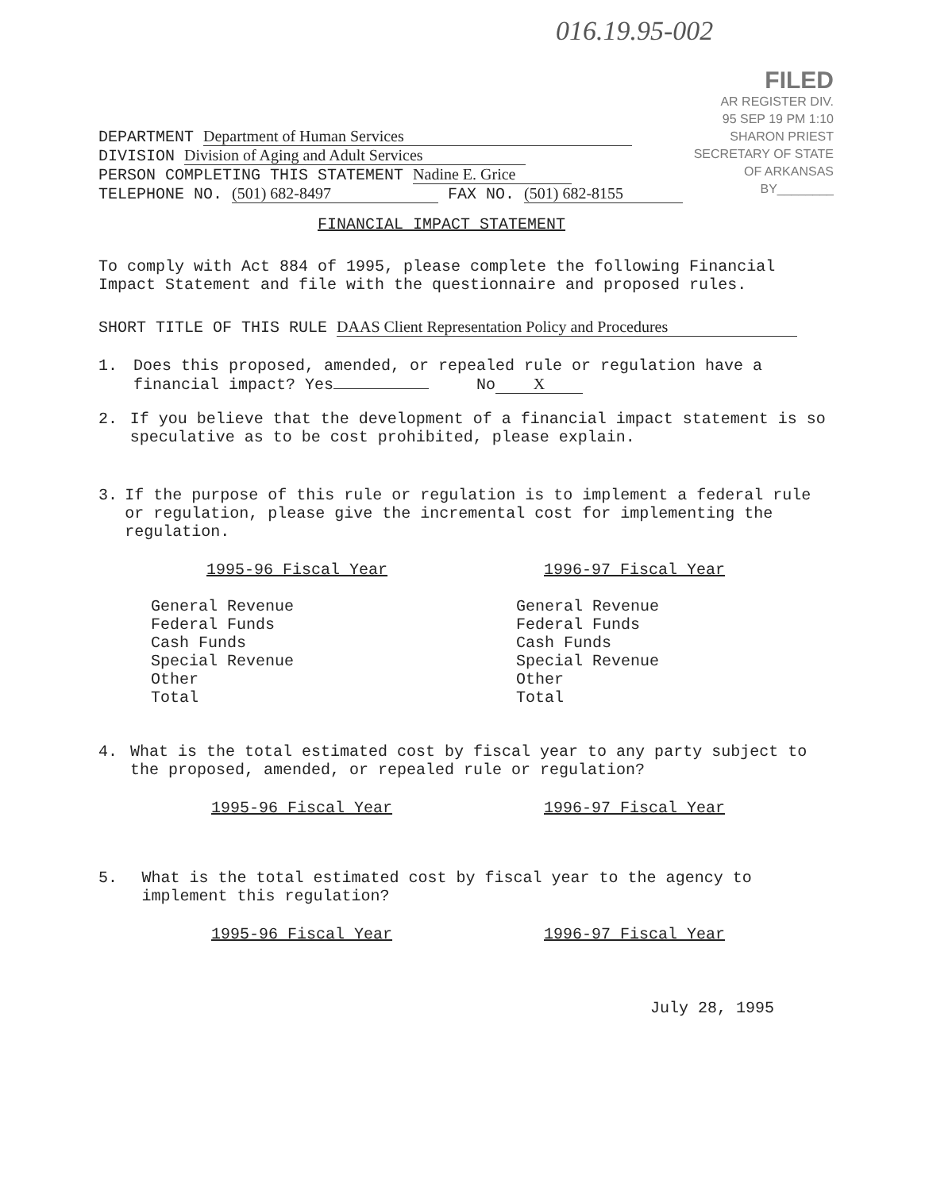016.19.95-002
FILED
AR REGISTER DIV.
95 SEP 19 PM 1:10
SHARON PRIEST
SECRETARY OF STATE
OF ARKANSAS
BY________
DEPARTMENT Department of Human Services
DIVISION Division of Aging and Adult Services
PERSON COMPLETING THIS STATEMENT Nadine E. Grice
TELEPHONE NO. (501) 682-8497 FAX NO. (501) 682-8155
FINANCIAL IMPACT STATEMENT
To comply with Act 884 of 1995, please complete the following Financial Impact Statement and file with the questionnaire and proposed rules.
SHORT TITLE OF THIS RULE DAAS Client Representation Policy and Procedures
1.
Does this proposed, amended, or repealed rule or regulation have a financial impact? Yes No X
2.
If you believe that the development of a financial impact statement is so speculative as to be cost prohibited, please explain.
3.
If the purpose of this rule or regulation is to implement a federal rule or regulation, please give the incremental cost for implementing the regulation.
1995-96 Fiscal Year
General Revenue
Federal Funds
Cash Funds
Special Revenue
Other
Total
1996-97 Fiscal Year
General Revenue
Federal Funds
Cash Funds
Special Revenue
Other
Total
4.
What is the total estimated cost by fiscal year to any party subject to the proposed, amended, or repealed rule or regulation?
1995-96 Fiscal Year 1996-97 Fiscal Year
5.
What is the total estimated cost by fiscal year to the agency to implement this regulation?
1995-96 Fiscal Year 1996-97 Fiscal Year
July 28, 1995